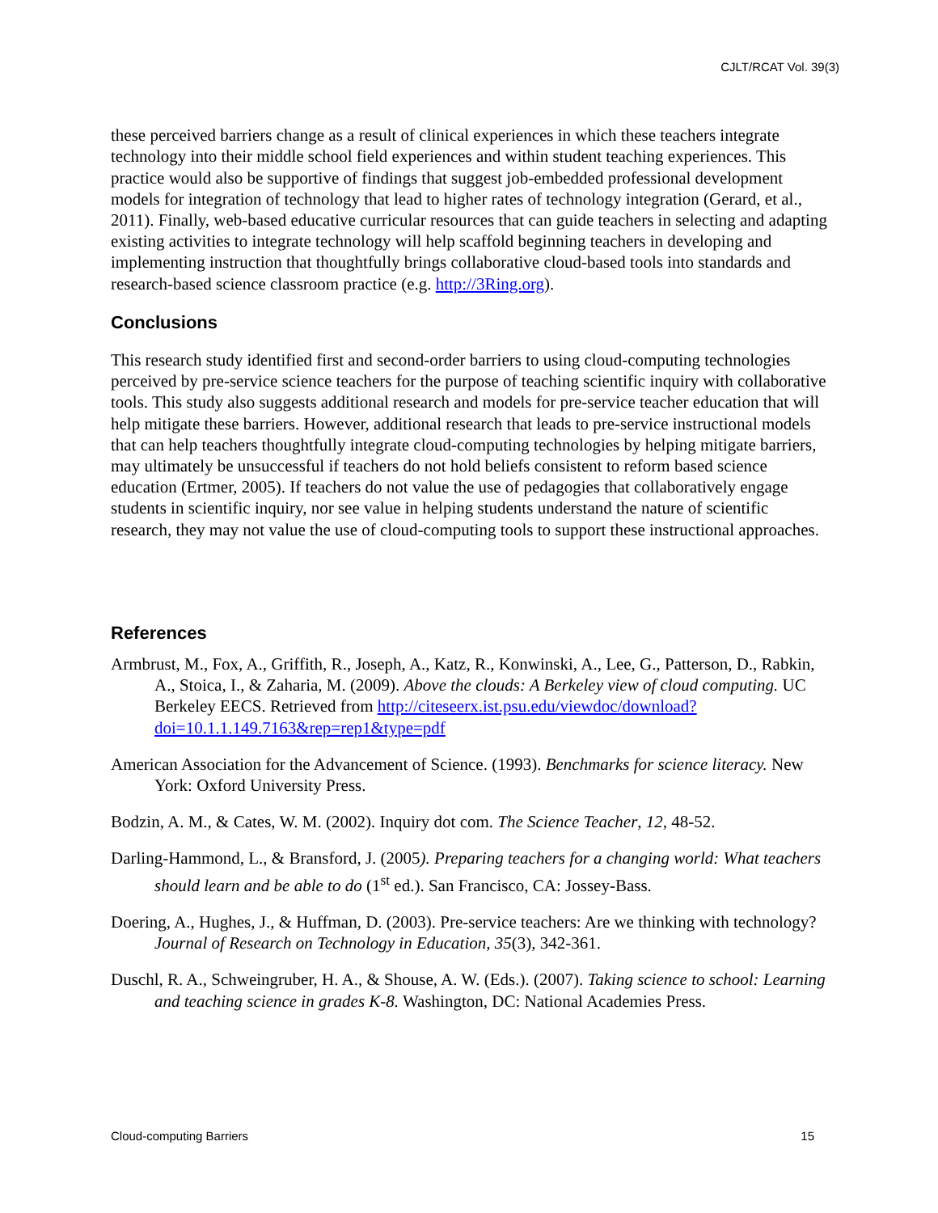CJLT/RCAT Vol. 39(3)
these perceived barriers change as a result of clinical experiences in which these teachers integrate technology into their middle school field experiences and within student teaching experiences. This practice would also be supportive of findings that suggest job-embedded professional development models for integration of technology that lead to higher rates of technology integration (Gerard, et al., 2011). Finally, web-based educative curricular resources that can guide teachers in selecting and adapting existing activities to integrate technology will help scaffold beginning teachers in developing and implementing instruction that thoughtfully brings collaborative cloud-based tools into standards and research-based science classroom practice (e.g. http://3Ring.org).
Conclusions
This research study identified first and second-order barriers to using cloud-computing technologies perceived by pre-service science teachers for the purpose of teaching scientific inquiry with collaborative tools. This study also suggests additional research and models for pre-service teacher education that will help mitigate these barriers. However, additional research that leads to pre-service instructional models that can help teachers thoughtfully integrate cloud-computing technologies by helping mitigate barriers, may ultimately be unsuccessful if teachers do not hold beliefs consistent to reform based science education (Ertmer, 2005). If teachers do not value the use of pedagogies that collaboratively engage students in scientific inquiry, nor see value in helping students understand the nature of scientific research, they may not value the use of cloud-computing tools to support these instructional approaches.
References
Armbrust, M., Fox, A., Griffith, R., Joseph, A., Katz, R., Konwinski, A., Lee, G., Patterson, D., Rabkin, A., Stoica, I., & Zaharia, M. (2009). Above the clouds: A Berkeley view of cloud computing. UC Berkeley EECS. Retrieved from http://citeseerx.ist.psu.edu/viewdoc/download?doi=10.1.1.149.7163&rep=rep1&type=pdf
American Association for the Advancement of Science. (1993). Benchmarks for science literacy. New York: Oxford University Press.
Bodzin, A. M., & Cates, W. M. (2002). Inquiry dot com. The Science Teacher, 12, 48-52.
Darling-Hammond, L., & Bransford, J. (2005). Preparing teachers for a changing world: What teachers should learn and be able to do (1<sup>st</sup> ed.). San Francisco, CA: Jossey-Bass.
Doering, A., Hughes, J., & Huffman, D. (2003). Pre-service teachers: Are we thinking with technology? Journal of Research on Technology in Education, 35(3), 342-361.
Duschl, R. A., Schweingruber, H. A., & Shouse, A. W. (Eds.). (2007). Taking science to school: Learning and teaching science in grades K-8. Washington, DC: National Academies Press.
Cloud-computing Barriers 15